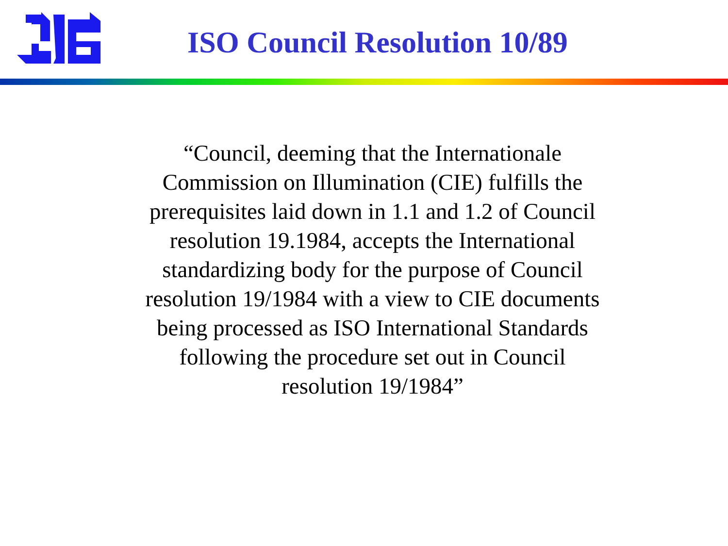ISO Council Resolution 10/89
“Council, deeming that the Internationale
Commission on Illumination (CIE) fulfills the
prerequisites laid down in 1.1 and 1.2 of Council
resolution 19.1984, accepts the International
standardizing body for the purpose of Council
resolution 19/1984 with a view to CIE documents
being processed as ISO International Standards
following the procedure set out in Council
resolution 19/1984”